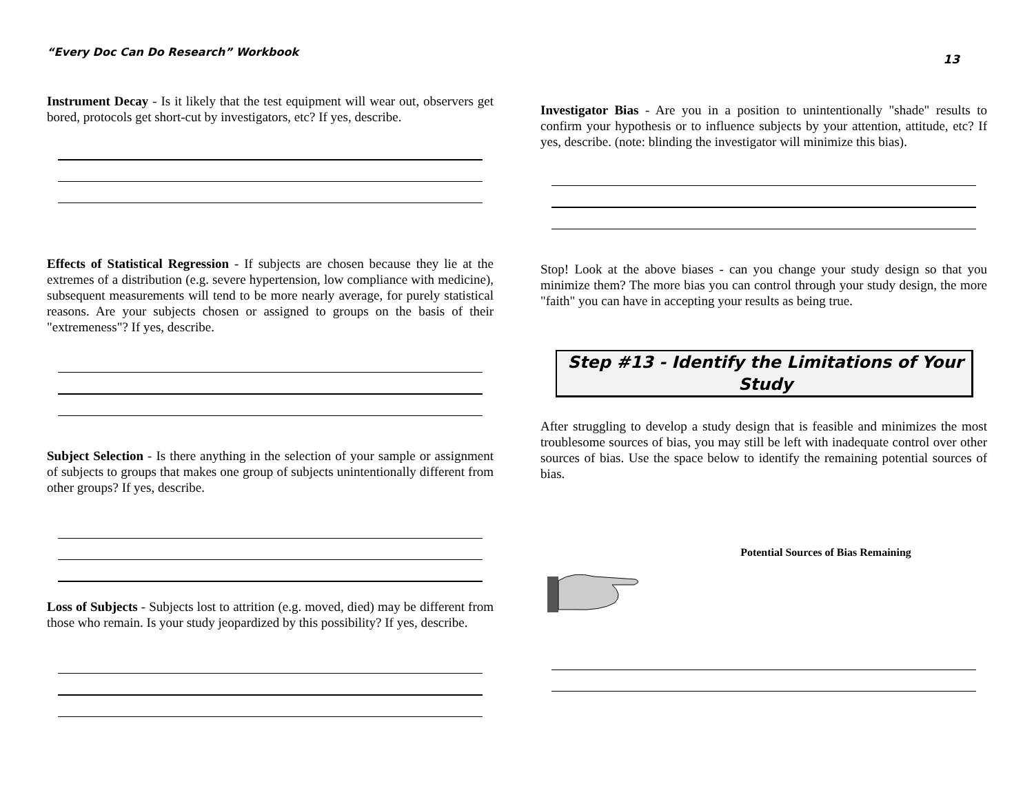“Every Doc Can Do Research” Workbook
Instrument Decay - Is it likely that the test equipment will wear out, observers get bored, protocols get short-cut by investigators, etc? If yes, describe.
Effects of Statistical Regression - If subjects are chosen because they lie at the extremes of a distribution (e.g. severe hypertension, low compliance with medicine), subsequent measurements will tend to be more nearly average, for purely statistical reasons. Are your subjects chosen or assigned to groups on the basis of their "extremeness"? If yes, describe.
Subject Selection - Is there anything in the selection of your sample or assignment of subjects to groups that makes one group of subjects unintentionally different from other groups? If yes, describe.
Loss of Subjects - Subjects lost to attrition (e.g. moved, died) may be different from those who remain. Is your study jeopardized by this possibility? If yes, describe.
13
Investigator Bias - Are you in a position to unintentionally "shade" results to confirm your hypothesis or to influence subjects by your attention, attitude, etc? If yes, describe. (note: blinding the investigator will minimize this bias).
Stop! Look at the above biases - can you change your study design so that you minimize them? The more bias you can control through your study design, the more "faith" you can have in accepting your results as being true.
Step #13 - Identify the Limitations of Your Study
After struggling to develop a study design that is feasible and minimizes the most troublesome sources of bias, you may still be left with inadequate control over other sources of bias. Use the space below to identify the remaining potential sources of bias.
Potential Sources of Bias Remaining